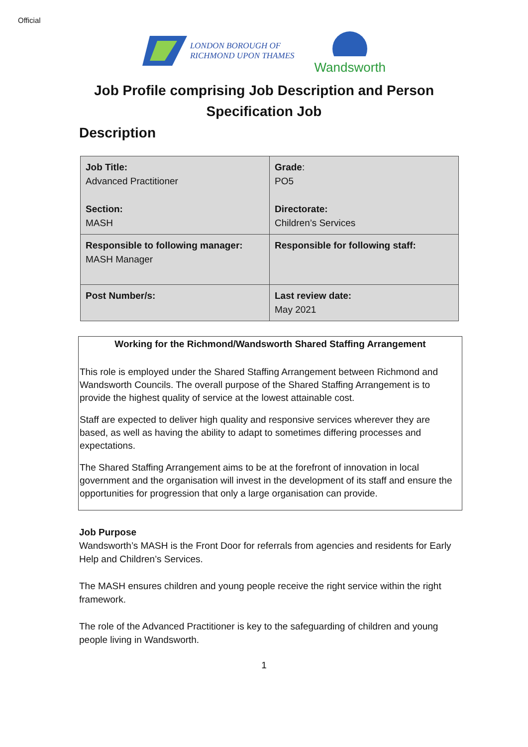Official
LONDON BOROUGH OF
RICHMOND UPON THAMES
Wandsworth
Job Profile comprising Job Description and Person
Specification Job
Description
| Job Title: Advanced Practitioner Section: MASH | Grade : PO5 Directorate: Children’s Services |
| Responsible to following manager: MASH Manager | Responsible for following staff: |
| Post Number/s: | Last review date: May 2021 |
Working for the Richmond/Wandsworth Shared Staffing Arrangement
This role is employed under the Shared Staffing Arrangement between Richmond and Wandsworth Councils. The overall purpose of the Shared Staffing Arrangement is to provide the highest quality of service at the lowest attainable cost.
Staff are expected to deliver high quality and responsive services wherever they are based, as well as having the ability to adapt to sometimes differing processes and expectations.
The Shared Staffing Arrangement aims to be at the forefront of innovation in local government and the organisation will invest in the development of its staff and ensure the opportunities for progression that only a large organisation can provide.
Job Purpose
Wandsworth’s MASH is the Front Door for referrals from agencies and residents for Early Help and Children’s Services.
The MASH ensures children and young people receive the right service within the right framework.
The role of the Advanced Practitioner is key to the safeguarding of children and young people living in Wandsworth.
1